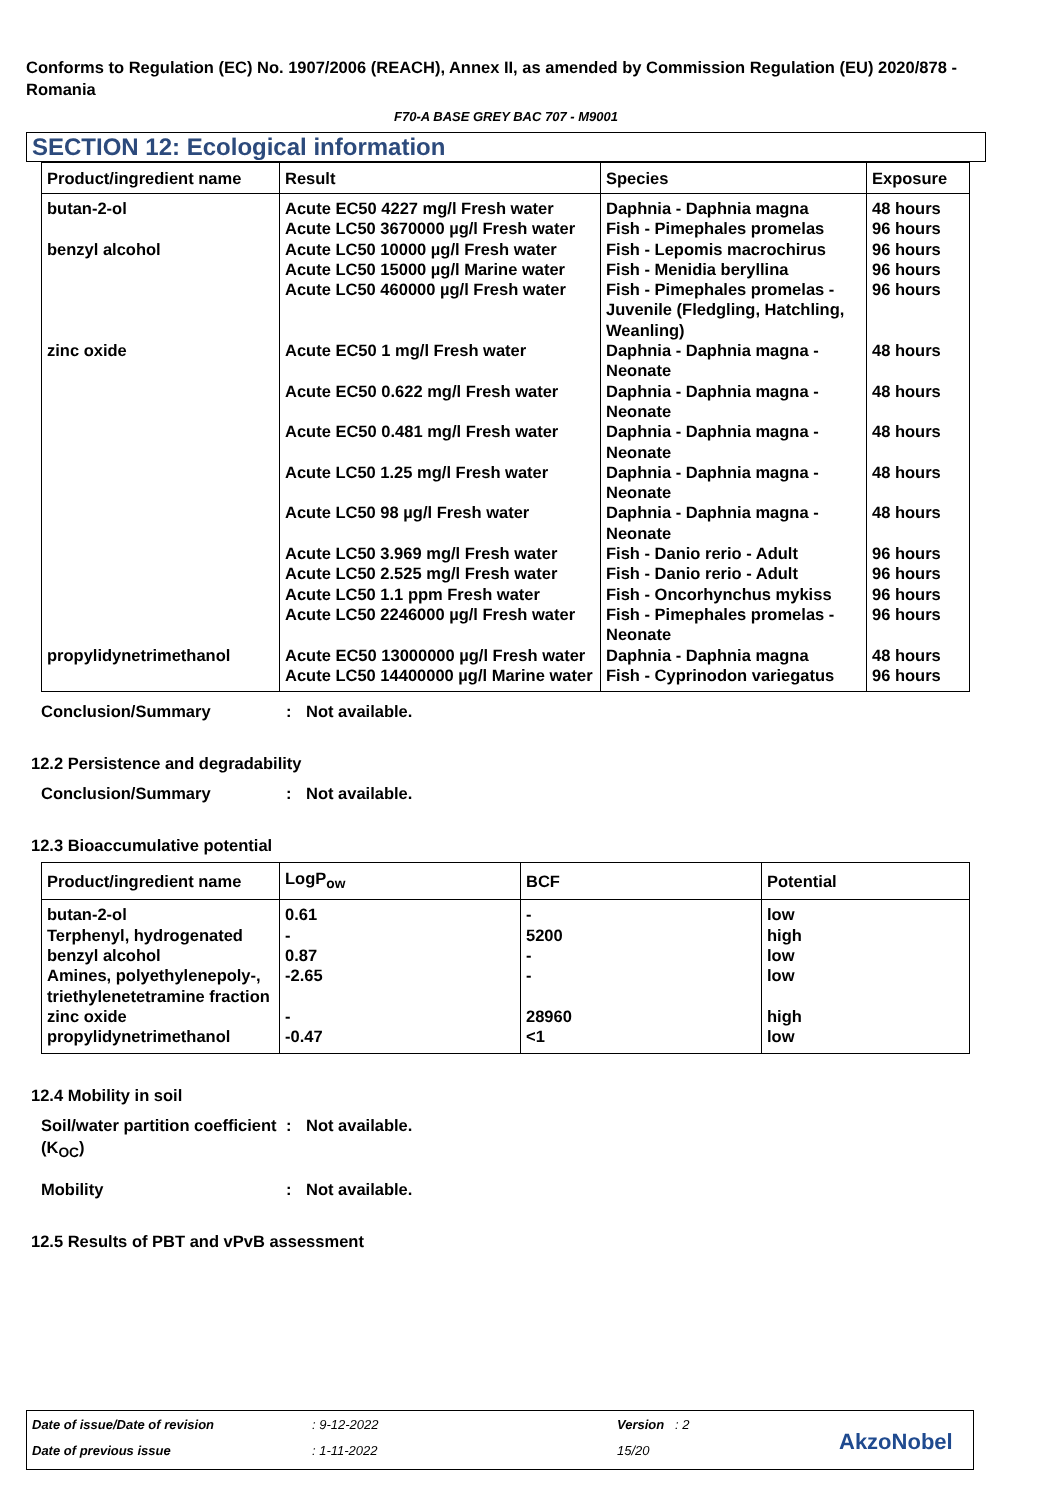Conforms to Regulation (EC) No. 1907/2006 (REACH), Annex II, as amended by Commission Regulation (EU) 2020/878 - Romania
F70-A BASE GREY BAC 707 - M9001
SECTION 12: Ecological information
| Product/ingredient name | Result | Species | Exposure |
| --- | --- | --- | --- |
| butan-2-ol benzyl alcohol zinc oxide propylidynetrimethanol | Acute EC50 4227 mg/l Fresh water Acute LC50 3670000 µg/l Fresh water Acute LC50 10000 µg/l Fresh water Acute LC50 15000 µg/l Marine water Acute LC50 460000 µg/l Fresh water Acute EC50 1 mg/l Fresh water Acute EC50 0.622 mg/l Fresh water Acute EC50 0.481 mg/l Fresh water Acute LC50 1.25 mg/l Fresh water Acute LC50 98 µg/l Fresh water Acute LC50 3.969 mg/l Fresh water Acute LC50 2.525 mg/l Fresh water Acute LC50 1.1 ppm Fresh water Acute LC50 2246000 µg/l Fresh water Acute EC50 13000000 µg/l Fresh water Acute LC50 14400000 µg/l Marine water | Daphnia - Daphnia magna Fish - Pimephales promelas Fish - Lepomis macrochirus Fish - Menidia beryllina Fish - Pimephales promelas - Juvenile (Fledgling, Hatchling, Weanling) Daphnia - Daphnia magna - Neonate Daphnia - Daphnia magna - Neonate Daphnia - Daphnia magna - Neonate Daphnia - Daphnia magna - Neonate Daphnia - Daphnia magna - Neonate Fish - Danio rerio - Adult Fish - Danio rerio - Adult Fish - Oncorhynchus mykiss Fish - Pimephales promelas - Neonate Daphnia - Daphnia magna Fish - Cyprinodon variegatus | 48 hours 96 hours 96 hours 96 hours 96 hours 48 hours 48 hours 48 hours 48 hours 48 hours 96 hours 96 hours 96 hours 96 hours 48 hours 96 hours |
Conclusion/Summary: Not available.
12.2 Persistence and degradability
Conclusion/Summary: Not available.
12.3 Bioaccumulative potential
| Product/ingredient name | LogP<sub>ow</sub> | BCF | Potential |
| --- | --- | --- | --- |
| butan-2-ol Terphenyl, hydrogenated benzyl alcohol Amines, polyethylenepoly-, triethylenetetramine fraction zinc oxide propylidynetrimethanol | 0.61 - 0.87 -2.65 - -0.47 | - 5200 - - 28960 <1 | low high low low high low |
12.4 Mobility in soil
Soil/water partition coefficient (K<sub>OC</sub>): Not available.
Mobility: Not available.
12.5 Results of PBT and vPvB assessment
Date of issue/Date of revision : 9-12-2022 Version : 2
Date of previous issue : 1-11-2022 15/20 AkzoNobel